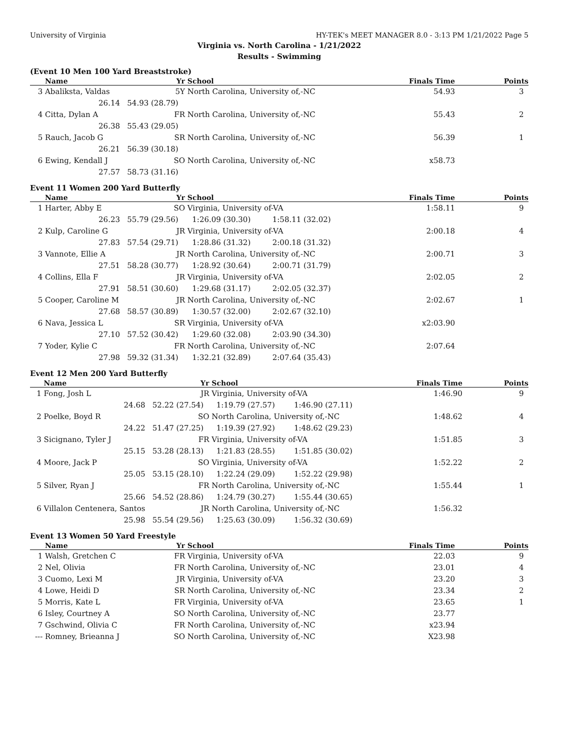University of Virginia HY-TEK's MEET MANAGER 8.0 - 3:13 PM 1/21/2022 Page 5
Virginia vs. North Carolina - 1/21/2022
Results - Swimming
(Event 10 Men 100 Yard Breaststroke)
| | Name | Yr | School | | Finals Time | Points |
| --- | --- | --- | --- | --- | --- | --- |
| 3 | Abaliksta, Valdas | 5Y | North Carolina, University of,-NC | | 54.93 | 3 |
| | 26.14 | 54.93 (28.79) | | | | |
| 4 | Citta, Dylan A | FR | North Carolina, University of,-NC | | 55.43 | 2 |
| | 26.38 | 55.43 (29.05) | | | | |
| 5 | Rauch, Jacob G | SR | North Carolina, University of,-NC | | 56.39 | 1 |
| | 26.21 | 56.39 (30.18) | | | | |
| 6 | Ewing, Kendall J | SO | North Carolina, University of,-NC | | x58.73 | |
| | 27.57 | 58.73 (31.16) | | | | |
Event 11 Women 200 Yard Butterfly
| | Name | Yr | School | | Finals Time | Points |
| --- | --- | --- | --- | --- | --- | --- |
| 1 | Harter, Abby E | SO | Virginia, University of-VA | | 1:58.11 | 9 |
| | 26.23 | 55.79 (29.56) | 1:26.09 (30.30) | 1:58.11 (32.02) | | |
| 2 | Kulp, Caroline G | JR | Virginia, University of-VA | | 2:00.18 | 4 |
| | 27.83 | 57.54 (29.71) | 1:28.86 (31.32) | 2:00.18 (31.32) | | |
| 3 | Vannote, Ellie A | JR | North Carolina, University of,-NC | | 2:00.71 | 3 |
| | 27.51 | 58.28 (30.77) | 1:28.92 (30.64) | 2:00.71 (31.79) | | |
| 4 | Collins, Ella F | JR | Virginia, University of-VA | | 2:02.05 | 2 |
| | 27.91 | 58.51 (30.60) | 1:29.68 (31.17) | 2:02.05 (32.37) | | |
| 5 | Cooper, Caroline M | JR | North Carolina, University of,-NC | | 2:02.67 | 1 |
| | 27.68 | 58.57 (30.89) | 1:30.57 (32.00) | 2:02.67 (32.10) | | |
| 6 | Nava, Jessica L | SR | Virginia, University of-VA | | x2:03.90 | |
| | 27.10 | 57.52 (30.42) | 1:29.60 (32.08) | 2:03.90 (34.30) | | |
| 7 | Yoder, Kylie C | FR | North Carolina, University of,-NC | | 2:07.64 | |
| | 27.98 | 59.32 (31.34) | 1:32.21 (32.89) | 2:07.64 (35.43) | | |
Event 12 Men 200 Yard Butterfly
| | Name | Yr | School | | Finals Time | Points |
| --- | --- | --- | --- | --- | --- | --- |
| 1 | Fong, Josh L | JR | Virginia, University of-VA | | 1:46.90 | 9 |
| | 24.68 | 52.22 (27.54) | 1:19.79 (27.57) | 1:46.90 (27.11) | | |
| 2 | Poelke, Boyd R | SO | North Carolina, University of,-NC | | 1:48.62 | 4 |
| | 24.22 | 51.47 (27.25) | 1:19.39 (27.92) | 1:48.62 (29.23) | | |
| 3 | Sicignano, Tyler J | FR | Virginia, University of-VA | | 1:51.85 | 3 |
| | 25.15 | 53.28 (28.13) | 1:21.83 (28.55) | 1:51.85 (30.02) | | |
| 4 | Moore, Jack P | SO | Virginia, University of-VA | | 1:52.22 | 2 |
| | 25.05 | 53.15 (28.10) | 1:22.24 (29.09) | 1:52.22 (29.98) | | |
| 5 | Silver, Ryan J | FR | North Carolina, University of,-NC | | 1:55.44 | 1 |
| | 25.66 | 54.52 (28.86) | 1:24.79 (30.27) | 1:55.44 (30.65) | | |
| 6 | Villalon Centenera, Santos | JR | North Carolina, University of,-NC | | 1:56.32 | |
| | 25.98 | 55.54 (29.56) | 1:25.63 (30.09) | 1:56.32 (30.69) | | |
Event 13 Women 50 Yard Freestyle
| | Name | Yr | School | | Finals Time | Points |
| --- | --- | --- | --- | --- | --- | --- |
| 1 | Walsh, Gretchen C | FR | Virginia, University of-VA | | 22.03 | 9 |
| 2 | Nel, Olivia | FR | North Carolina, University of,-NC | | 23.01 | 4 |
| 3 | Cuomo, Lexi M | JR | Virginia, University of-VA | | 23.20 | 3 |
| 4 | Lowe, Heidi D | SR | North Carolina, University of,-NC | | 23.34 | 2 |
| 5 | Morris, Kate L | FR | Virginia, University of-VA | | 23.65 | 1 |
| 6 | Isley, Courtney A | SO | North Carolina, University of,-NC | | 23.77 | |
| 7 | Gschwind, Olivia C | FR | North Carolina, University of,-NC | | x23.94 | |
| --- | Romney, Brieanna J | SO | North Carolina, University of,-NC | | X23.98 | |